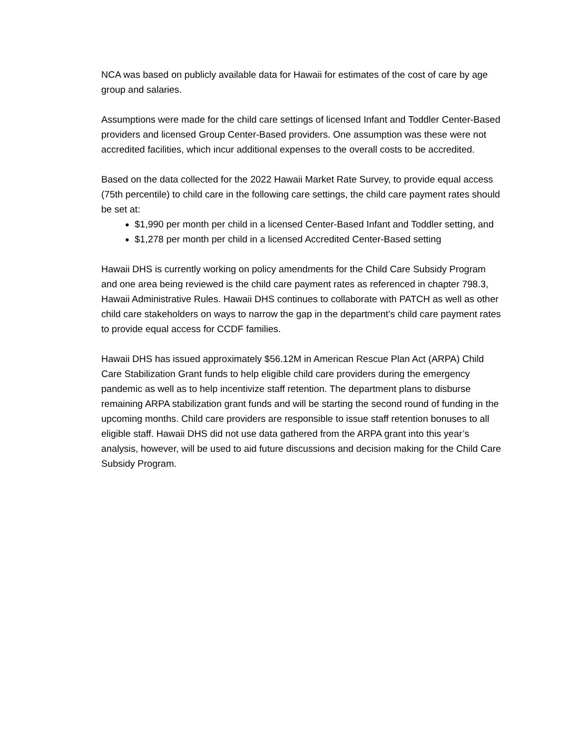NCA was based on publicly available data for Hawaii for estimates of the cost of care by age group and salaries.
Assumptions were made for the child care settings of licensed Infant and Toddler Center-Based providers and licensed Group Center-Based providers. One assumption was these were not accredited facilities, which incur additional expenses to the overall costs to be accredited.
Based on the data collected for the 2022 Hawaii Market Rate Survey, to provide equal access (75th percentile) to child care in the following care settings, the child care payment rates should be set at:
$1,990 per month per child in a licensed Center-Based Infant and Toddler setting, and
$1,278 per month per child in a licensed Accredited Center-Based setting
Hawaii DHS is currently working on policy amendments for the Child Care Subsidy Program and one area being reviewed is the child care payment rates as referenced in chapter 798.3, Hawaii Administrative Rules. Hawaii DHS continues to collaborate with PATCH as well as other child care stakeholders on ways to narrow the gap in the department’s child care payment rates to provide equal access for CCDF families.
Hawaii DHS has issued approximately $56.12M in American Rescue Plan Act (ARPA) Child Care Stabilization Grant funds to help eligible child care providers during the emergency pandemic as well as to help incentivize staff retention. The department plans to disburse remaining ARPA stabilization grant funds and will be starting the second round of funding in the upcoming months. Child care providers are responsible to issue staff retention bonuses to all eligible staff. Hawaii DHS did not use data gathered from the ARPA grant into this year’s analysis, however, will be used to aid future discussions and decision making for the Child Care Subsidy Program.